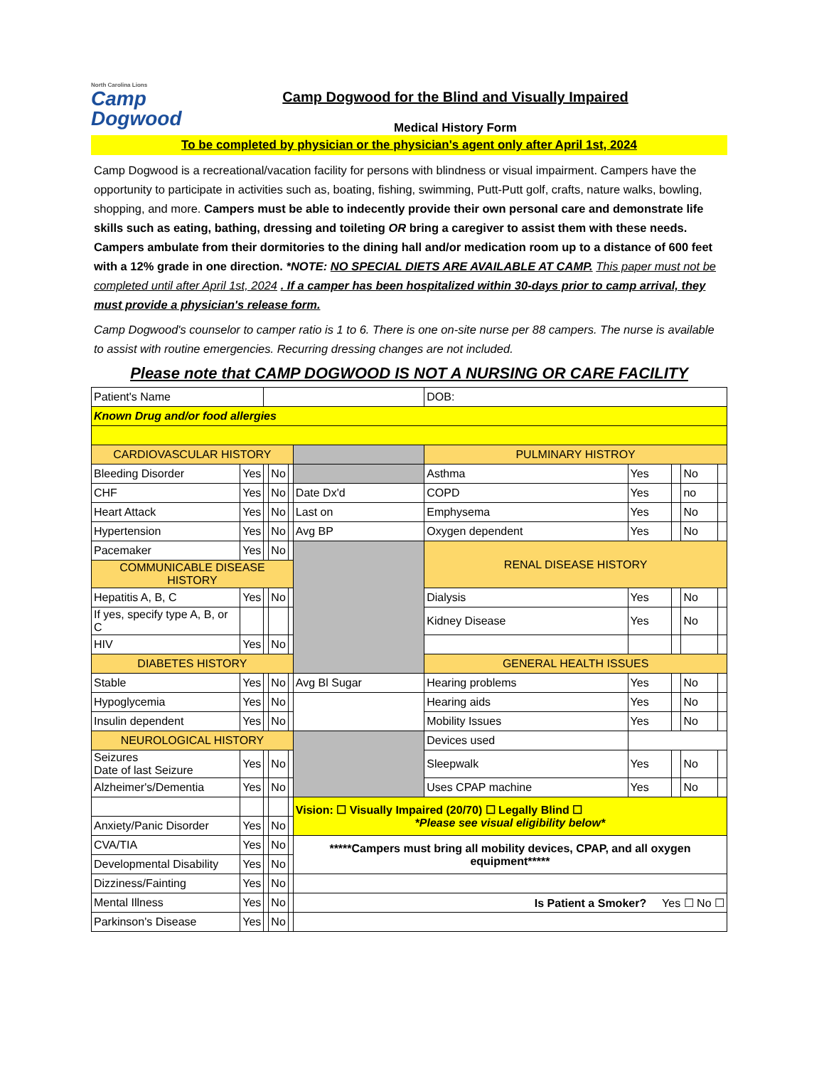North Carolina Lions
Camp
Dogwood
Camp Dogwood for the Blind and Visually Impaired
Medical History Form
To be completed by physician or the physician's agent only after April 1st, 2024
Camp Dogwood is a recreational/vacation facility for persons with blindness or visual impairment. Campers have the opportunity to participate in activities such as, boating, fishing, swimming, Putt-Putt golf, crafts, nature walks, bowling, shopping, and more. Campers must be able to indecently provide their own personal care and demonstrate life skills such as eating, bathing, dressing and toileting OR bring a caregiver to assist them with these needs. Campers ambulate from their dormitories to the dining hall and/or medication room up to a distance of 600 feet with a 12% grade in one direction. *NOTE: NO SPECIAL DIETS ARE AVAILABLE AT CAMP. This paper must not be completed until after April 1st, 2024 . If a camper has been hospitalized within 30-days prior to camp arrival, they must provide a physician's release form.
Camp Dogwood's counselor to camper ratio is 1 to 6. There is one on-site nurse per 88 campers. The nurse is available to assist with routine emergencies. Recurring dressing changes are not included.
Please note that CAMP DOGWOOD IS NOT A NURSING OR CARE FACILITY
| Patient's Name | | | | | | DOB: | | | | |
| Known Drug and/or food allergies | | | | | | | | | | |
| CARDIOVASCULAR HISTORY | | | | | | PULMINARY HISTROY | | | | |
| Bleeding Disorder | Yes | | No | | | Asthma | Yes | | No | |
| CHF | Yes | | No | | Date Dx'd | COPD | Yes | | no | |
| Heart Attack | Yes | | No | | Last on | Emphysema | Yes | | No | |
| Hypertension | Yes | | No | | Avg BP | Oxygen dependent | Yes | | No | |
| Pacemaker | Yes | | No | | | RENAL DISEASE HISTORY | | | | |
| COMMUNICABLE DISEASE HISTORY | | | | | | | | | | |
| Hepatitis A, B, C | Yes | | No | | | Dialysis | Yes | | No | |
| If yes, specify type A, B, or C | | | | | | Kidney Disease | Yes | | No | |
| HIV | Yes | | No | | | | | | | |
| DIABETES HISTORY | | | | | | GENERAL HEALTH ISSUES | | | | |
| Stable | Yes | | No | | Avg Bl Sugar | Hearing problems | Yes | | No | |
| Hypoglycemia | Yes | | No | | | Hearing aids | Yes | | No | |
| Insulin dependent | Yes | | No | | | Mobility Issues | Yes | | No | |
| NEUROLOGICAL HISTORY | | | | | | Devices used | | | | |
| Seizures Date of last Seizure | Yes | | No | | | Sleepwalk | Yes | | No | |
| Alzheimer's/Dementia | Yes | | No | | | Uses CPAP machine | Yes | | No | |
| | | | | | Vision: ☐ Visually Impaired (20/70) ☐ Legally Blind ☐ *Please see visual eligibility below* | | | | | |
| Anxiety/Panic Disorder | Yes | | No | | | | | | | |
| CVA/TIA | Yes | | No | | *****Campers must bring all mobility devices, CPAP, and all oxygen equipment***** | | | | | |
| Developmental Disability | Yes | | No | | | | | | | |
| Dizziness/Fainting | Yes | | No | | | | | | | |
| Mental Illness | Yes | | No | | Is Patient a Smoker? Yes ☐ No ☐ | | | | | |
| Parkinson's Disease | Yes | | No | | | | | | | |